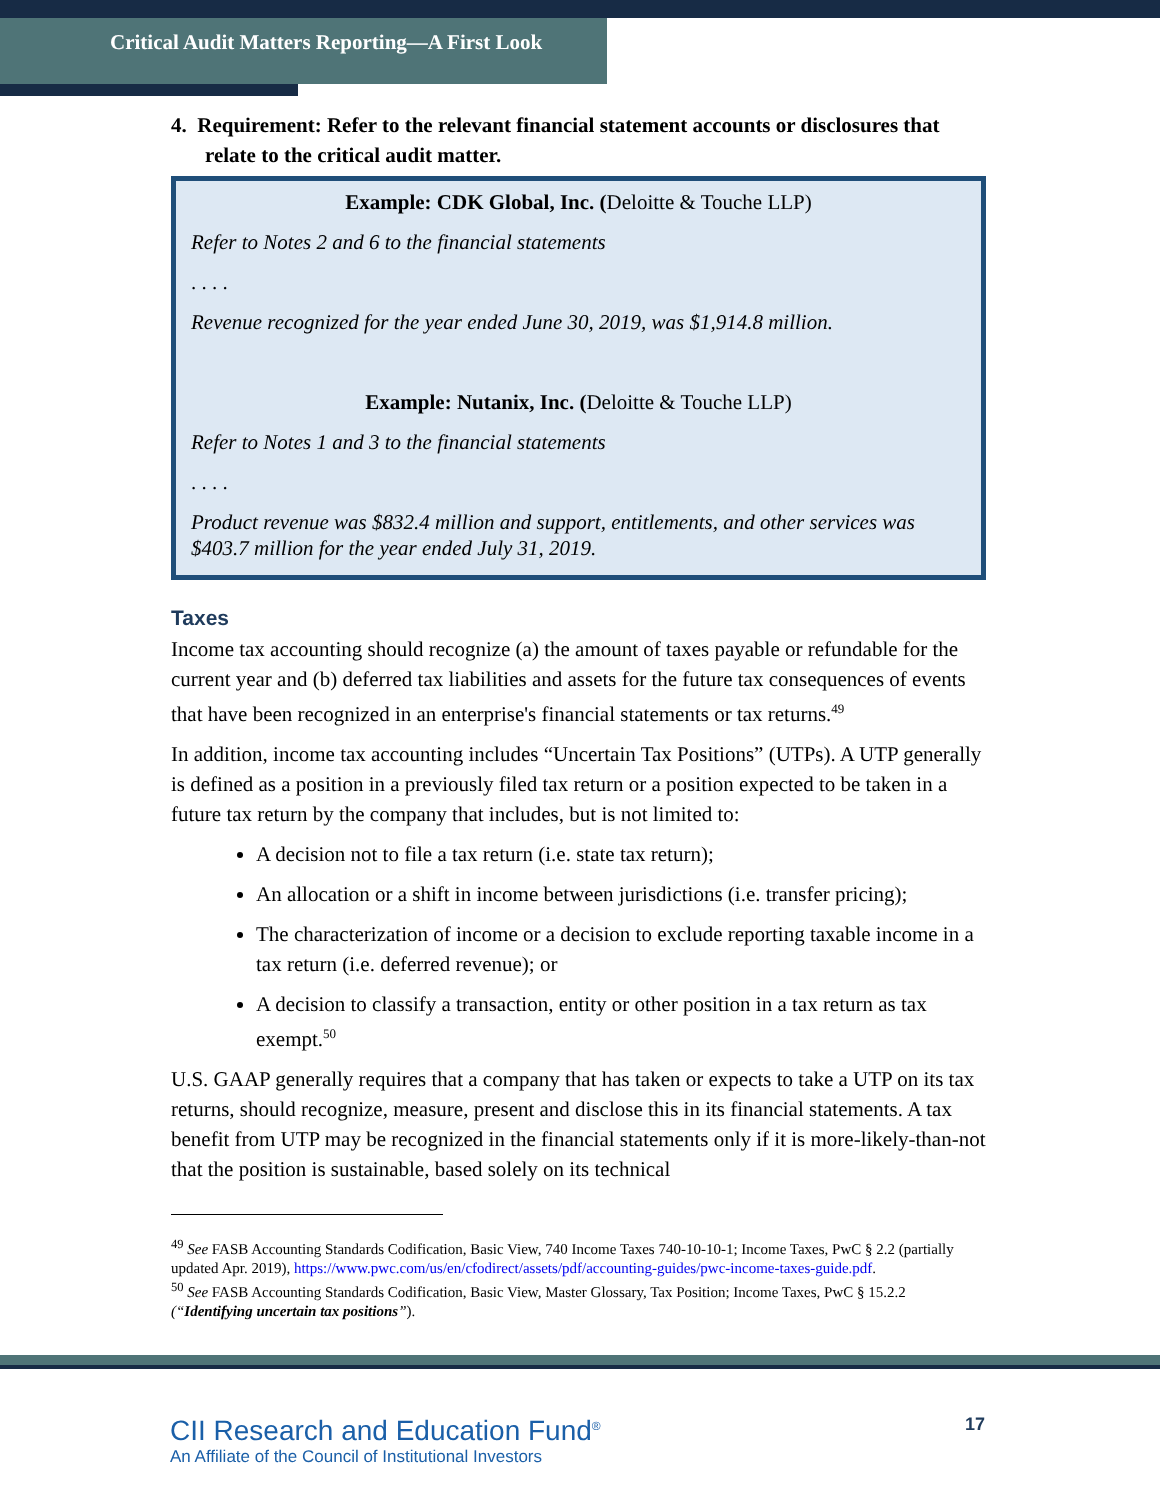Critical Audit Matters Reporting—A First Look
4. Requirement: Refer to the relevant financial statement accounts or disclosures that relate to the critical audit matter.
Example: CDK Global, Inc. (Deloitte & Touche LLP)
Refer to Notes 2 and 6 to the financial statements
. . . .
Revenue recognized for the year ended June 30, 2019, was $1,914.8 million.
Example: Nutanix, Inc. (Deloitte & Touche LLP)
Refer to Notes 1 and 3 to the financial statements
. . . .
Product revenue was $832.4 million and support, entitlements, and other services was $403.7 million for the year ended July 31, 2019.
Taxes
Income tax accounting should recognize (a) the amount of taxes payable or refundable for the current year and (b) deferred tax liabilities and assets for the future tax consequences of events that have been recognized in an enterprise's financial statements or tax returns.<sup>49</sup>
In addition, income tax accounting includes “Uncertain Tax Positions” (UTPs). A UTP generally is defined as a position in a previously filed tax return or a position expected to be taken in a future tax return by the company that includes, but is not limited to:
A decision not to file a tax return (i.e. state tax return);
An allocation or a shift in income between jurisdictions (i.e. transfer pricing);
The characterization of income or a decision to exclude reporting taxable income in a tax return (i.e. deferred revenue); or
A decision to classify a transaction, entity or other position in a tax return as tax exempt.<sup>50</sup>
U.S. GAAP generally requires that a company that has taken or expects to take a UTP on its tax returns, should recognize, measure, present and disclose this in its financial statements. A tax benefit from UTP may be recognized in the financial statements only if it is more-likely-than-not that the position is sustainable, based solely on its technical
<sup>49</sup> See FASB Accounting Standards Codification, Basic View, 740 Income Taxes 740-10-10-1; Income Taxes, PwC § 2.2 (partially updated Apr. 2019), https://www.pwc.com/us/en/cfodirect/assets/pdf/accounting-guides/pwc-income-taxes-guide.pdf.
<sup>50</sup> See FASB Accounting Standards Codification, Basic View, Master Glossary, Tax Position; Income Taxes, PwC § 15.2.2 (“Identifying uncertain tax positions”).
CII Research and Education Fund<sup>®</sup>
An Affiliate of the Council of Institutional Investors
17